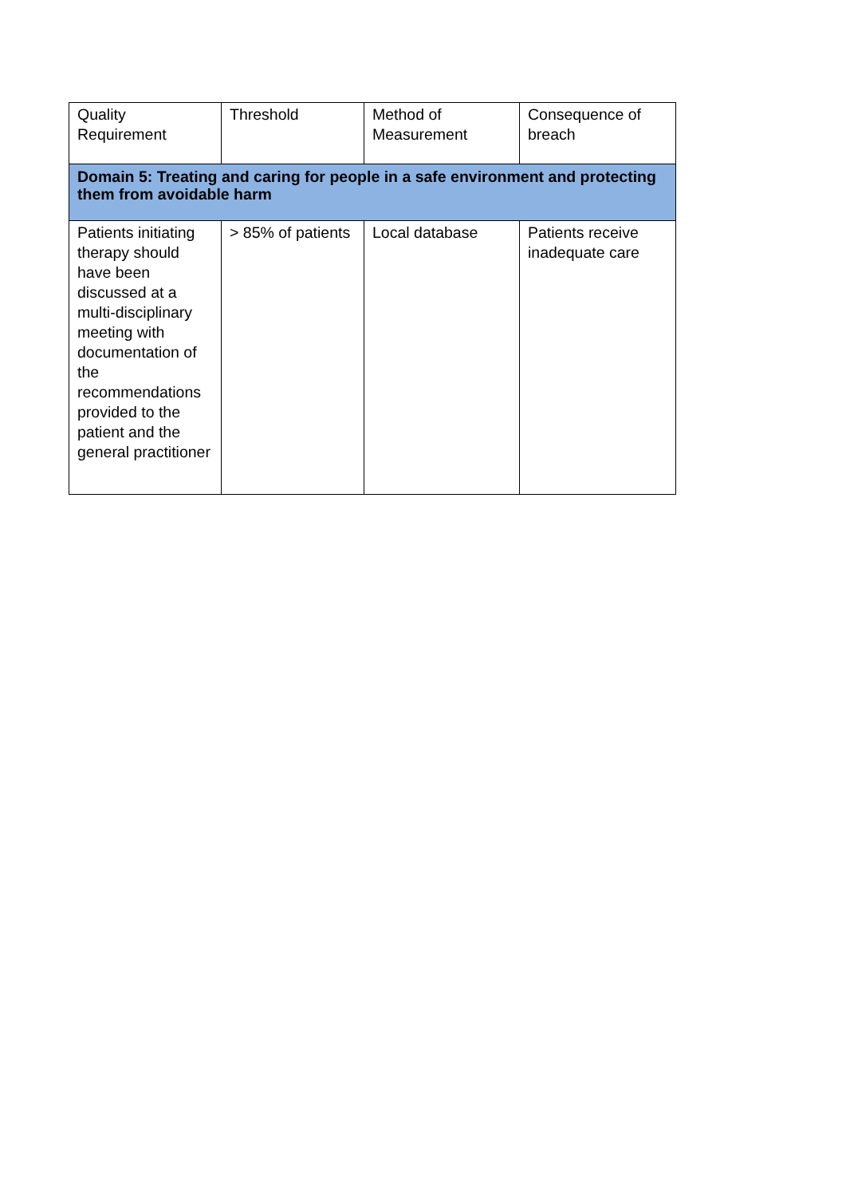| Quality Requirement | Threshold | Method of Measurement | Consequence of breach |
| Domain 5: Treating and caring for people in a safe environment and protecting them from avoidable harm | | | |
| Patients initiating therapy should have been discussed at a multi-disciplinary meeting with documentation of the recommendations provided to the patient and the general practitioner | > 85% of patients | Local database | Patients receive inadequate care |